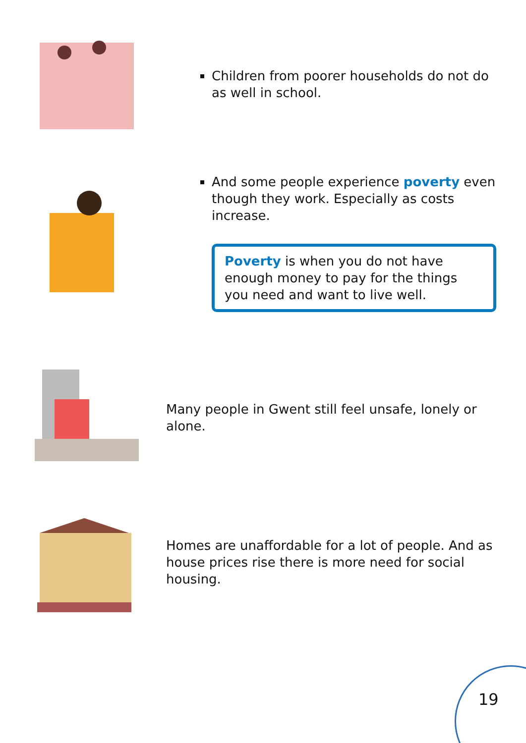Children from poorer households do not do as well in school.
And some people experience poverty even though they work. Especially as costs increase.
Poverty is when you do not have enough money to pay for the things you need and want to live well.
Many people in Gwent still feel unsafe, lonely or alone.
Homes are unaffordable for a lot of people. And as house prices rise there is more need for social housing.
19